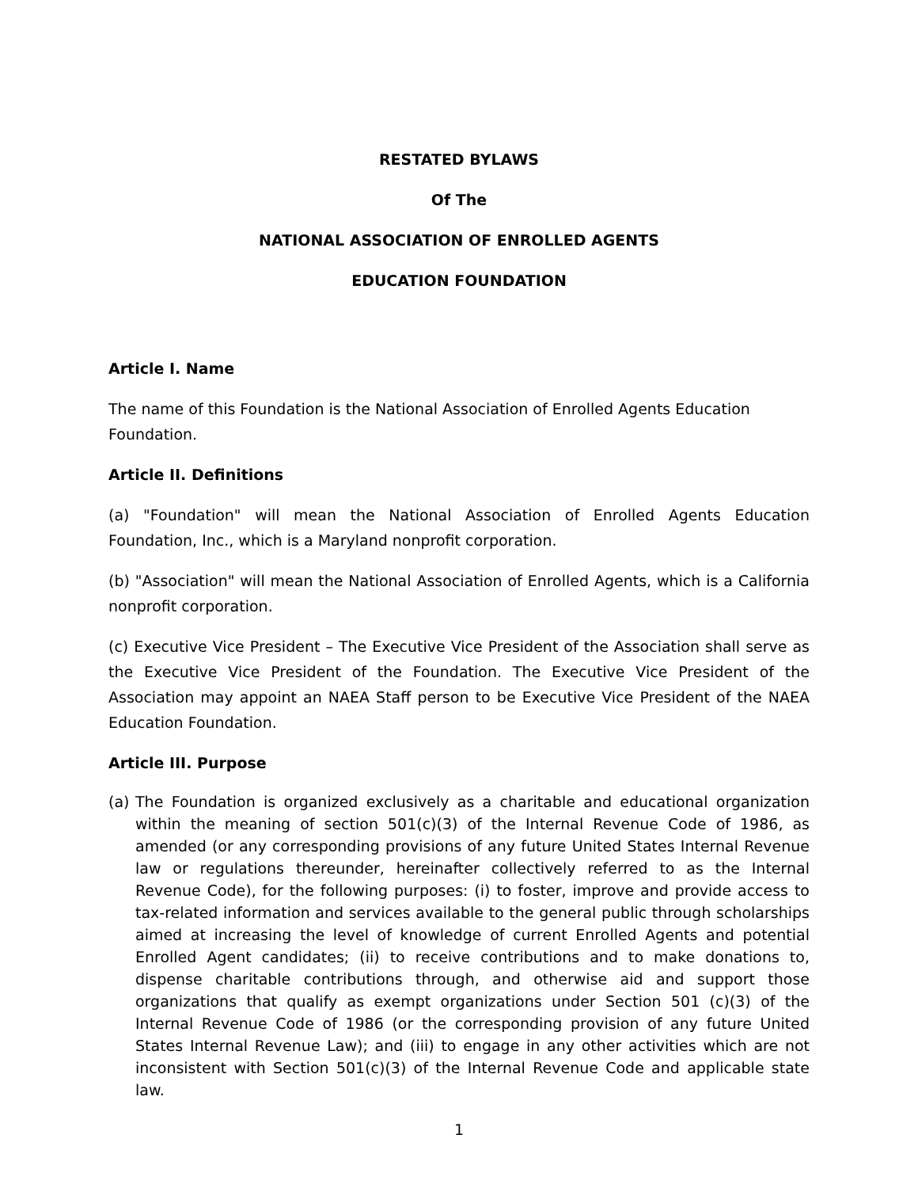RESTATED BYLAWS
Of The
NATIONAL ASSOCIATION OF ENROLLED AGENTS
EDUCATION FOUNDATION
Article I. Name
The name of this Foundation is the National Association of Enrolled Agents Education Foundation.
Article II. Definitions
(a) "Foundation" will mean the National Association of Enrolled Agents Education Foundation, Inc., which is a Maryland nonprofit corporation.
(b) "Association" will mean the National Association of Enrolled Agents, which is a California nonprofit corporation.
(c) Executive Vice President – The Executive Vice President of the Association shall serve as the Executive Vice President of the Foundation. The Executive Vice President of the Association may appoint an NAEA Staff person to be Executive Vice President of the NAEA Education Foundation.
Article III. Purpose
(a)
The Foundation is organized exclusively as a charitable and educational organization within the meaning of section 501(c)(3) of the Internal Revenue Code of 1986, as amended (or any corresponding provisions of any future United States Internal Revenue law or regulations thereunder, hereinafter collectively referred to as the Internal Revenue Code), for the following purposes: (i) to foster, improve and provide access to tax-related information and services available to the general public through scholarships aimed at increasing the level of knowledge of current Enrolled Agents and potential Enrolled Agent candidates; (ii) to receive contributions and to make donations to, dispense charitable contributions through, and otherwise aid and support those organizations that qualify as exempt organizations under Section 501 (c)(3) of the Internal Revenue Code of 1986 (or the corresponding provision of any future United States Internal Revenue Law); and (iii) to engage in any other activities which are not inconsistent with Section 501(c)(3) of the Internal Revenue Code and applicable state law.
1